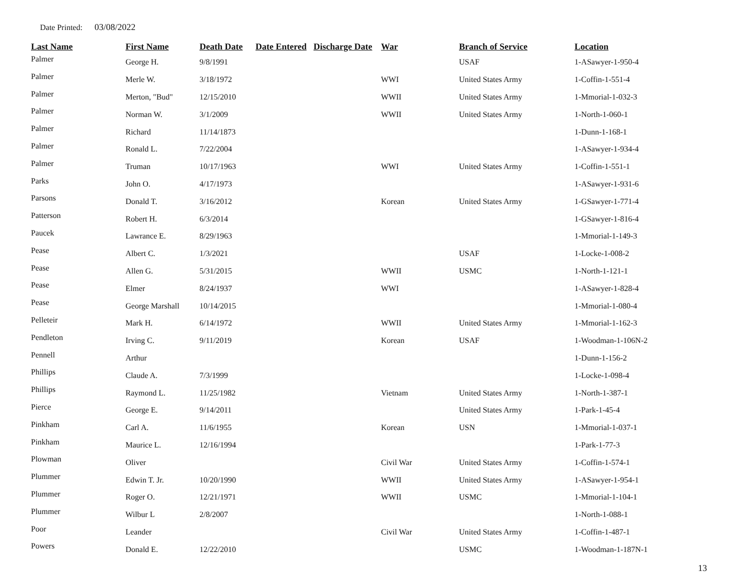Date Printed: 03/08/2022
| Last Name | First Name | Death Date | Date Entered | Discharge Date | War | Branch of Service | Location |
| --- | --- | --- | --- | --- | --- | --- | --- |
| Palmer | George H. | 9/8/1991 | | | | USAF | 1-ASawyer-1-950-4 |
| Palmer | Merle W. | 3/18/1972 | | | WWI | United States Army | 1-Coffin-1-551-4 |
| Palmer | Merton, "Bud" | 12/15/2010 | | | WWII | United States Army | 1-Mmorial-1-032-3 |
| Palmer | Norman W. | 3/1/2009 | | | WWII | United States Army | 1-North-1-060-1 |
| Palmer | Richard | 11/14/1873 | | | | | 1-Dunn-1-168-1 |
| Palmer | Ronald L. | 7/22/2004 | | | | | 1-ASawyer-1-934-4 |
| Palmer | Truman | 10/17/1963 | | | WWI | United States Army | 1-Coffin-1-551-1 |
| Parks | John O. | 4/17/1973 | | | | | 1-ASawyer-1-931-6 |
| Parsons | Donald T. | 3/16/2012 | | | Korean | United States Army | 1-GSawyer-1-771-4 |
| Patterson | Robert H. | 6/3/2014 | | | | | 1-GSawyer-1-816-4 |
| Paucek | Lawrance E. | 8/29/1963 | | | | | 1-Mmorial-1-149-3 |
| Pease | Albert C. | 1/3/2021 | | | | USAF | 1-Locke-1-008-2 |
| Pease | Allen G. | 5/31/2015 | | | WWII | USMC | 1-North-1-121-1 |
| Pease | Elmer | 8/24/1937 | | | WWI | | 1-ASawyer-1-828-4 |
| Pease | George Marshall | 10/14/2015 | | | | | 1-Mmorial-1-080-4 |
| Pelleteir | Mark H. | 6/14/1972 | | | WWII | United States Army | 1-Mmorial-1-162-3 |
| Pendleton | Irving C. | 9/11/2019 | | | Korean | USAF | 1-Woodman-1-106N-2 |
| Pennell | Arthur | | | | | | 1-Dunn-1-156-2 |
| Phillips | Claude A. | 7/3/1999 | | | | | 1-Locke-1-098-4 |
| Phillips | Raymond L. | 11/25/1982 | | | Vietnam | United States Army | 1-North-1-387-1 |
| Pierce | George E. | 9/14/2011 | | | | United States Army | 1-Park-1-45-4 |
| Pinkham | Carl A. | 11/6/1955 | | | Korean | USN | 1-Mmorial-1-037-1 |
| Pinkham | Maurice L. | 12/16/1994 | | | | | 1-Park-1-77-3 |
| Plowman | Oliver | | | | Civil War | United States Army | 1-Coffin-1-574-1 |
| Plummer | Edwin T. Jr. | 10/20/1990 | | | WWII | United States Army | 1-ASawyer-1-954-1 |
| Plummer | Roger O. | 12/21/1971 | | | WWII | USMC | 1-Mmorial-1-104-1 |
| Plummer | Wilbur L | 2/8/2007 | | | | | 1-North-1-088-1 |
| Poor | Leander | | | | Civil War | United States Army | 1-Coffin-1-487-1 |
| Powers | Donald E. | 12/22/2010 | | | | USMC | 1-Woodman-1-187N-1 |
13